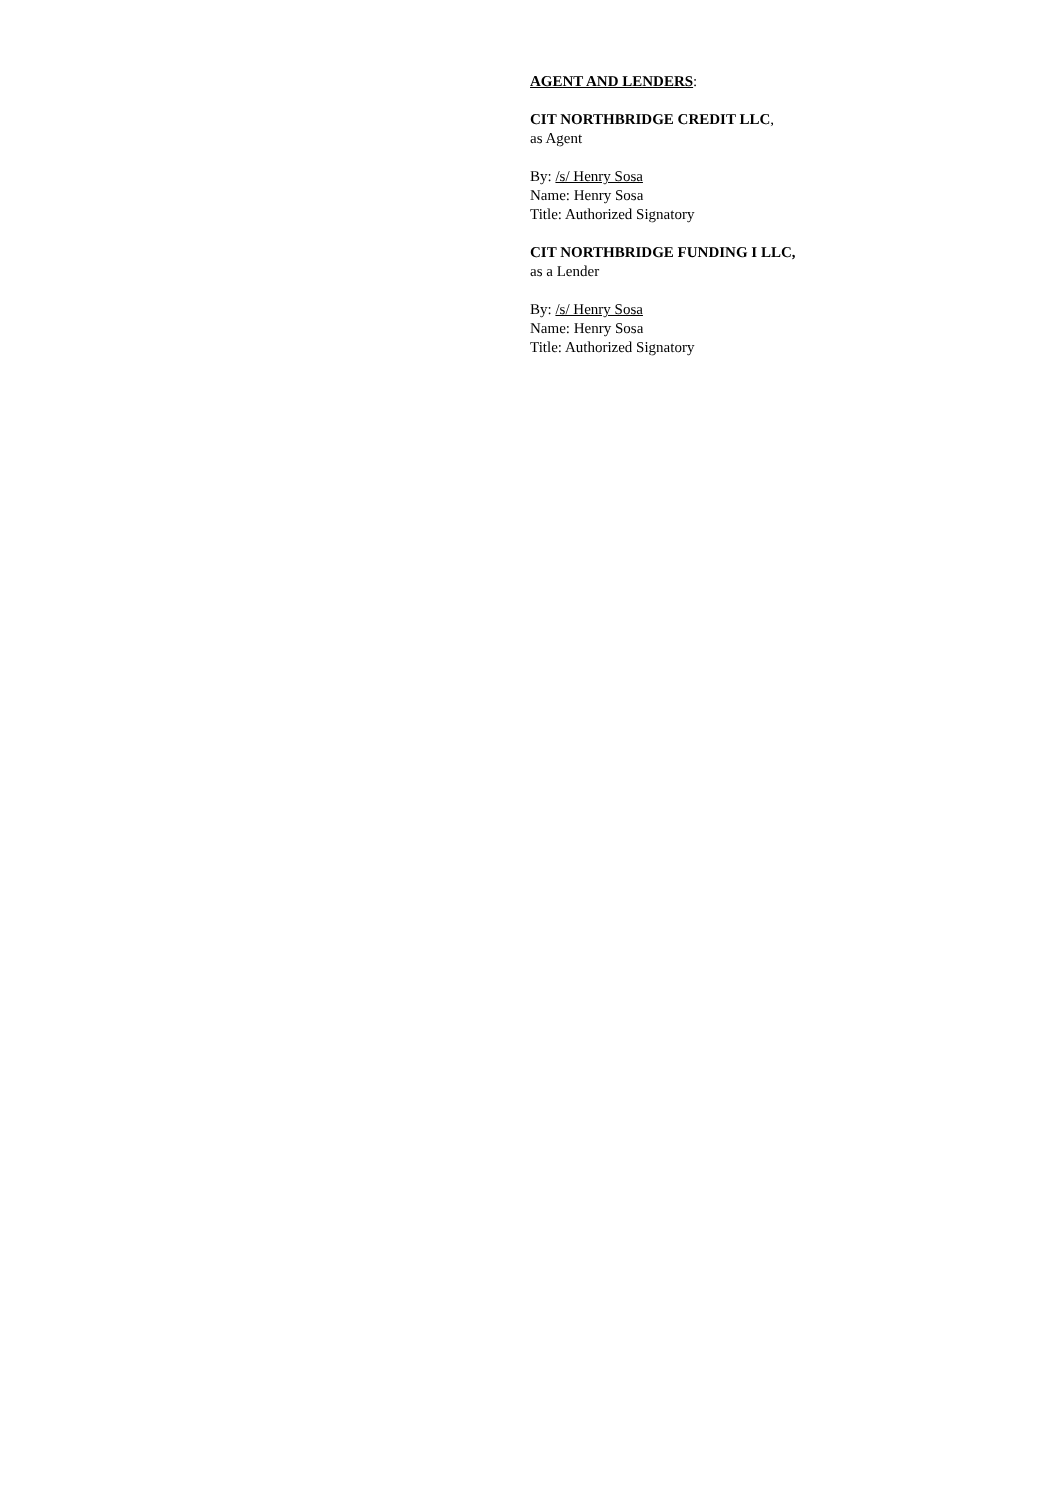AGENT AND LENDERS:
CIT NORTHBRIDGE CREDIT LLC,
as Agent
By: /s/ Henry Sosa
Name: Henry Sosa
Title: Authorized Signatory
CIT NORTHBRIDGE FUNDING I LLC,
as a Lender
By: /s/ Henry Sosa
Name: Henry Sosa
Title: Authorized Signatory